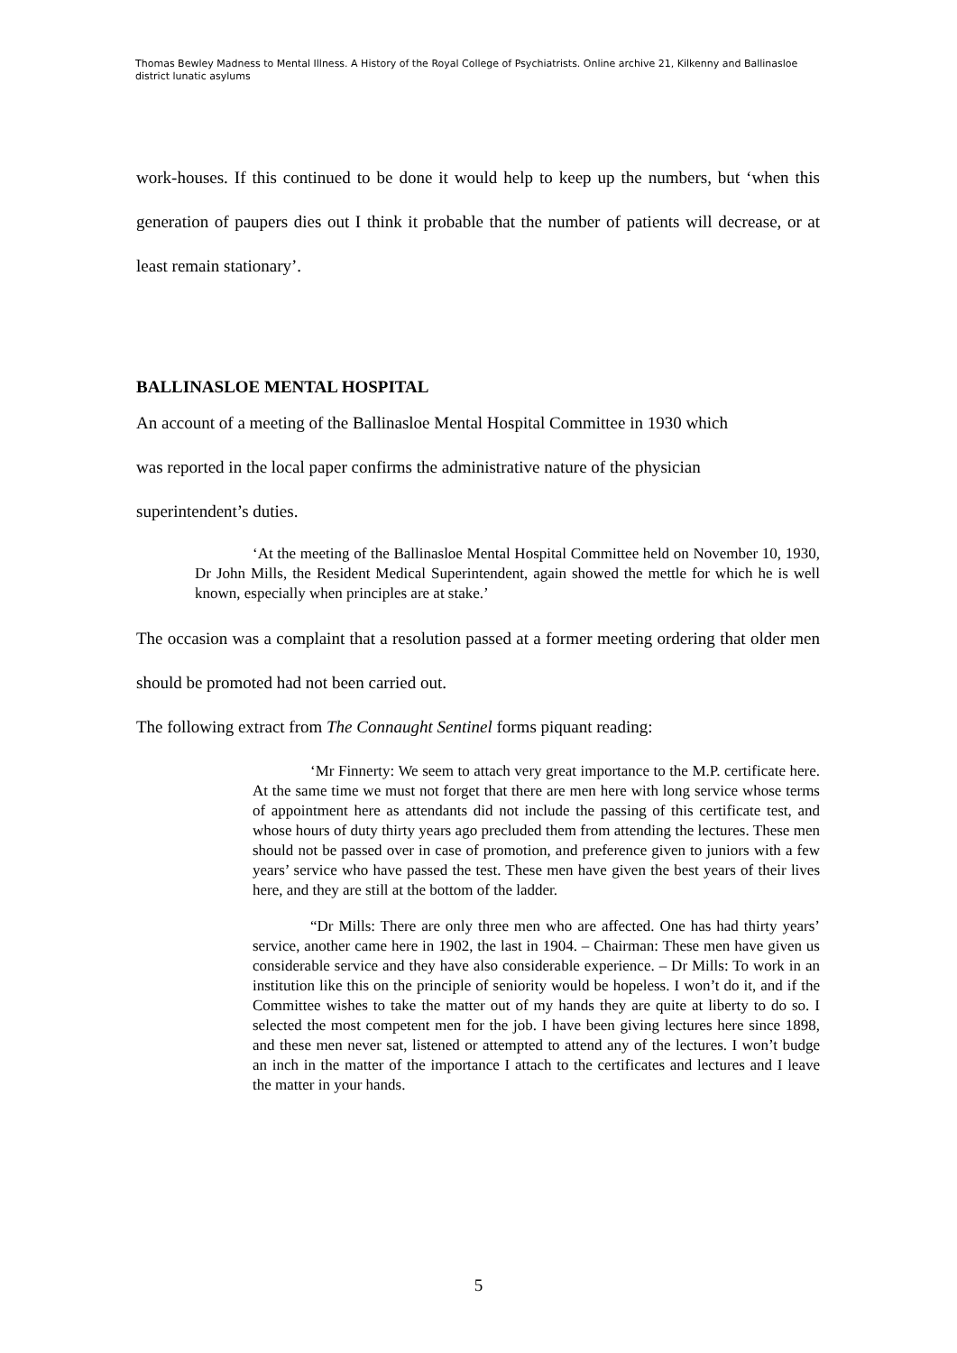Thomas Bewley Madness to Mental Illness. A History of the Royal College of Psychiatrists. Online archive 21, Kilkenny and Ballinasloe district lunatic asylums
work-houses. If this continued to be done it would help to keep up the numbers, but ‘when this generation of paupers dies out I think it probable that the number of patients will decrease, or at least remain stationary’.
BALLINASLOE MENTAL HOSPITAL
An account of a meeting of the Ballinasloe Mental Hospital Committee in 1930 which
was reported in the local paper confirms the administrative nature of the physician
superintendent’s duties.
‘At the meeting of the Ballinasloe Mental Hospital Committee held on November 10, 1930, Dr John Mills, the Resident Medical Superintendent, again showed the mettle for which he is well known, especially when principles are at stake.’
The occasion was a complaint that a resolution passed at a former meeting ordering that older men should be promoted had not been carried out.
The following extract from The Connaught Sentinel forms piquant reading:
‘Mr Finnerty: We seem to attach very great importance to the M.P. certificate here. At the same time we must not forget that there are men here with long service whose terms of appointment here as attendants did not include the passing of this certificate test, and whose hours of duty thirty years ago precluded them from attending the lectures. These men should not be passed over in case of promotion, and preference given to juniors with a few years’ service who have passed the test. These men have given the best years of their lives here, and they are still at the bottom of the ladder.
“Dr Mills: There are only three men who are affected. One has had thirty years’ service, another came here in 1902, the last in 1904. – Chairman: These men have given us considerable service and they have also considerable experience. – Dr Mills: To work in an institution like this on the principle of seniority would be hopeless. I won’t do it, and if the Committee wishes to take the matter out of my hands they are quite at liberty to do so. I selected the most competent men for the job. I have been giving lectures here since 1898, and these men never sat, listened or attempted to attend any of the lectures. I won’t budge an inch in the matter of the importance I attach to the certificates and lectures and I leave the matter in your hands.
5